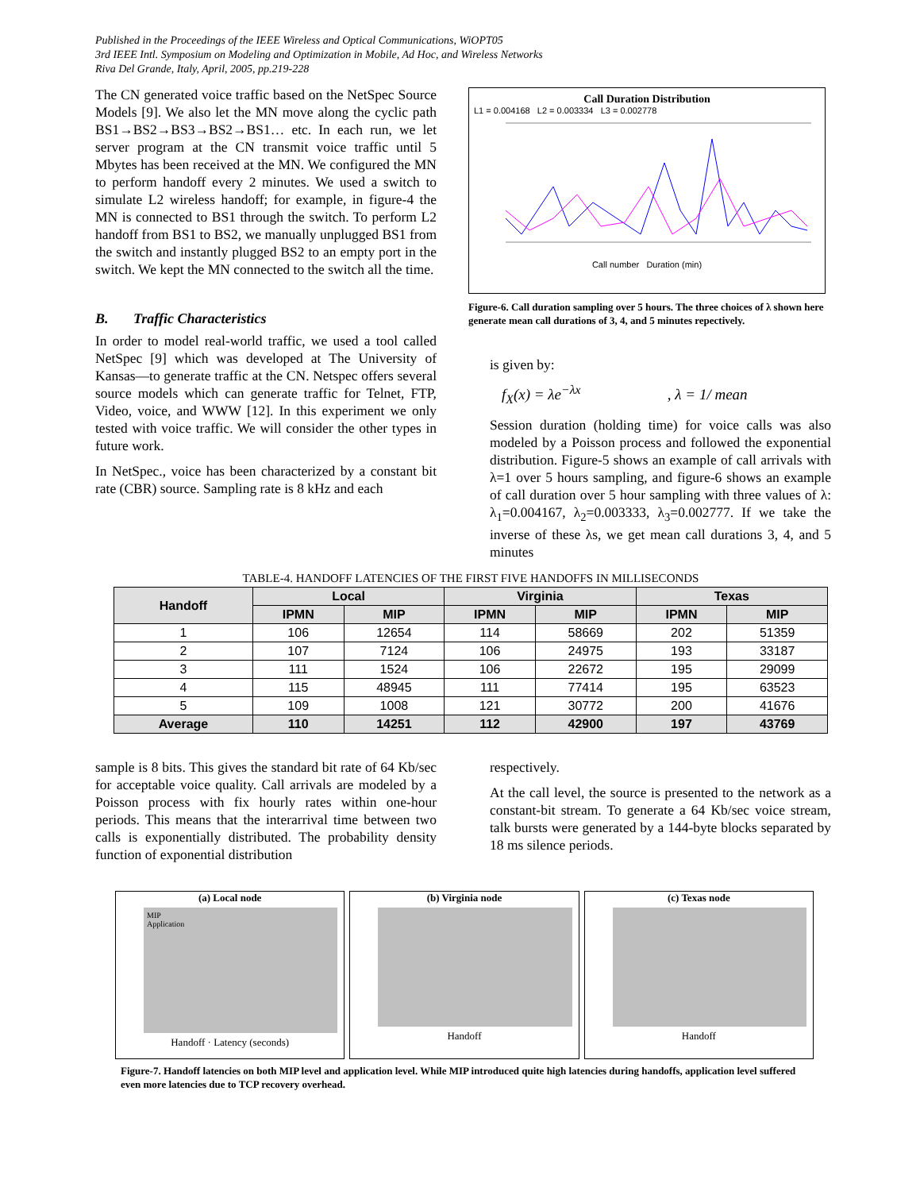Published in the Proceedings of the IEEE Wireless and Optical Communications, WiOPT05
3rd IEEE Intl. Symposium on Modeling and Optimization in Mobile, Ad Hoc, and Wireless Networks
Riva Del Grande, Italy, April, 2005, pp.219-228
The CN generated voice traffic based on the NetSpec Source Models [9]. We also let the MN move along the cyclic path BS1→BS2→BS3→BS2→BS1… etc. In each run, we let server program at the CN transmit voice traffic until 5 Mbytes has been received at the MN. We configured the MN to perform handoff every 2 minutes. We used a switch to simulate L2 wireless handoff; for example, in figure-4 the MN is connected to BS1 through the switch. To perform L2 handoff from BS1 to BS2, we manually unplugged BS1 from the switch and instantly plugged BS2 to an empty port in the switch. We kept the MN connected to the switch all the time.
B. Traffic Characteristics
In order to model real-world traffic, we used a tool called NetSpec [9] which was developed at The University of Kansas—to generate traffic at the CN. Netspec offers several source models which can generate traffic for Telnet, FTP, Video, voice, and WWW [12]. In this experiment we only tested with voice traffic. We will consider the other types in future work.
In NetSpec., voice has been characterized by a constant bit rate (CBR) source. Sampling rate is 8 kHz and each
Call Duration Distribution
L1 = 0.004168 L2 = 0.003334 L3 = 0.002778
Call number Duration (min)
Figure-6. Call duration sampling over 5 hours. The three choices of λ shown here generate mean call durations of 3, 4, and 5 minutes repectively.
is given by:
f<sub>X</sub>(x) = λe<sup>−λx</sup> , λ = 1/ mean
Session duration (holding time) for voice calls was also modeled by a Poisson process and followed the exponential distribution. Figure-5 shows an example of call arrivals with λ=1 over 5 hours sampling, and figure-6 shows an example of call duration over 5 hour sampling with three values of λ: λ<sub>1</sub>=0.004167, λ<sub>2</sub>=0.003333, λ<sub>3</sub>=0.002777. If we take the inverse of these λs, we get mean call durations 3, 4, and 5 minutes
TABLE-4. HANDOFF LATENCIES OF THE FIRST FIVE HANDOFFS IN MILLISECONDS
| Handoff | Local | | Virginia | | Texas | |
| --- | --- | --- | --- | --- | --- | --- |
| | IPMN | MIP | IPMN | MIP | IPMN | MIP |
| 1 | 106 | 12654 | 114 | 58669 | 202 | 51359 |
| 2 | 107 | 7124 | 106 | 24975 | 193 | 33187 |
| 3 | 111 | 1524 | 106 | 22672 | 195 | 29099 |
| 4 | 115 | 48945 | 111 | 77414 | 195 | 63523 |
| 5 | 109 | 1008 | 121 | 30772 | 200 | 41676 |
| Average | 110 | 14251 | 112 | 42900 | 197 | 43769 |
sample is 8 bits. This gives the standard bit rate of 64 Kb/sec for acceptable voice quality. Call arrivals are modeled by a Poisson process with fix hourly rates within one-hour periods. This means that the interarrival time between two calls is exponentially distributed. The probability density function of exponential distribution
respectively.
At the call level, the source is presented to the network as a constant-bit stream. To generate a 64 Kb/sec voice stream, talk bursts were generated by a 144-byte blocks separated by 18 ms silence periods.
(a) Local node
MIP
Application
Handoff · Latency (seconds)
(b) Virginia node
Handoff
(c) Texas node
Handoff
Figure-7. Handoff latencies on both MIP level and application level. While MIP introduced quite high latencies during handoffs, application level suffered even more latencies due to TCP recovery overhead.